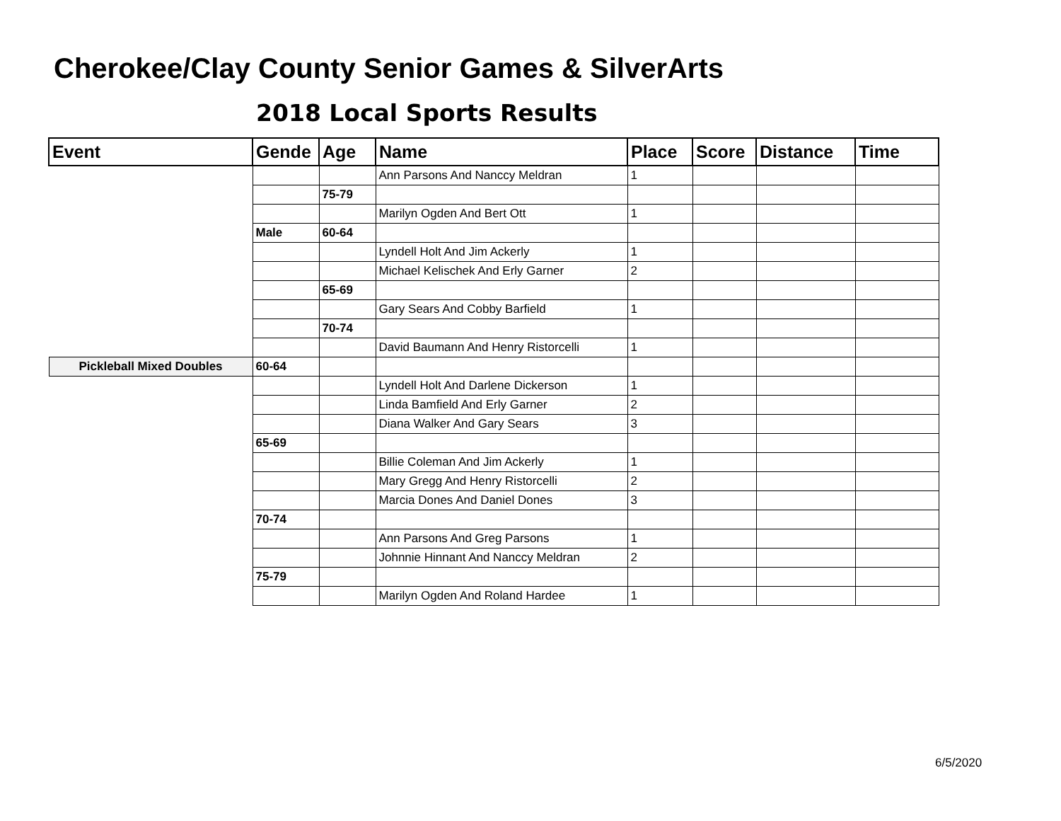Cherokee/Clay County Senior Games & SilverArts
2018 Local Sports Results
| Event | Gende | Age | Name | Place | Score | Distance | Time |
| --- | --- | --- | --- | --- | --- | --- | --- |
| | | | Ann Parsons And Nanccy Meldran | 1 | | | |
| | | 75-79 | | | | | |
| | | | Marilyn Ogden And Bert Ott | 1 | | | |
| | Male | 60-64 | | | | | |
| | | | Lyndell Holt And Jim Ackerly | 1 | | | |
| | | | Michael Kelischek And Erly Garner | 2 | | | |
| | | 65-69 | | | | | |
| | | | Gary Sears And Cobby Barfield | 1 | | | |
| | | 70-74 | | | | | |
| | | | David Baumann And Henry Ristorcelli | 1 | | | |
| Pickleball Mixed Doubles | 60-64 | | | | | | |
| | | | Lyndell Holt And Darlene Dickerson | 1 | | | |
| | | | Linda Bamfield And Erly Garner | 2 | | | |
| | | | Diana Walker And Gary Sears | 3 | | | |
| | 65-69 | | | | | | |
| | | | Billie Coleman And Jim Ackerly | 1 | | | |
| | | | Mary Gregg And Henry Ristorcelli | 2 | | | |
| | | | Marcia Dones And Daniel Dones | 3 | | | |
| | 70-74 | | | | | | |
| | | | Ann Parsons And Greg Parsons | 1 | | | |
| | | | Johnnie Hinnant And Nanccy Meldran | 2 | | | |
| | 75-79 | | | | | | |
| | | | Marilyn Ogden And Roland Hardee | 1 | | | |
6/5/2020